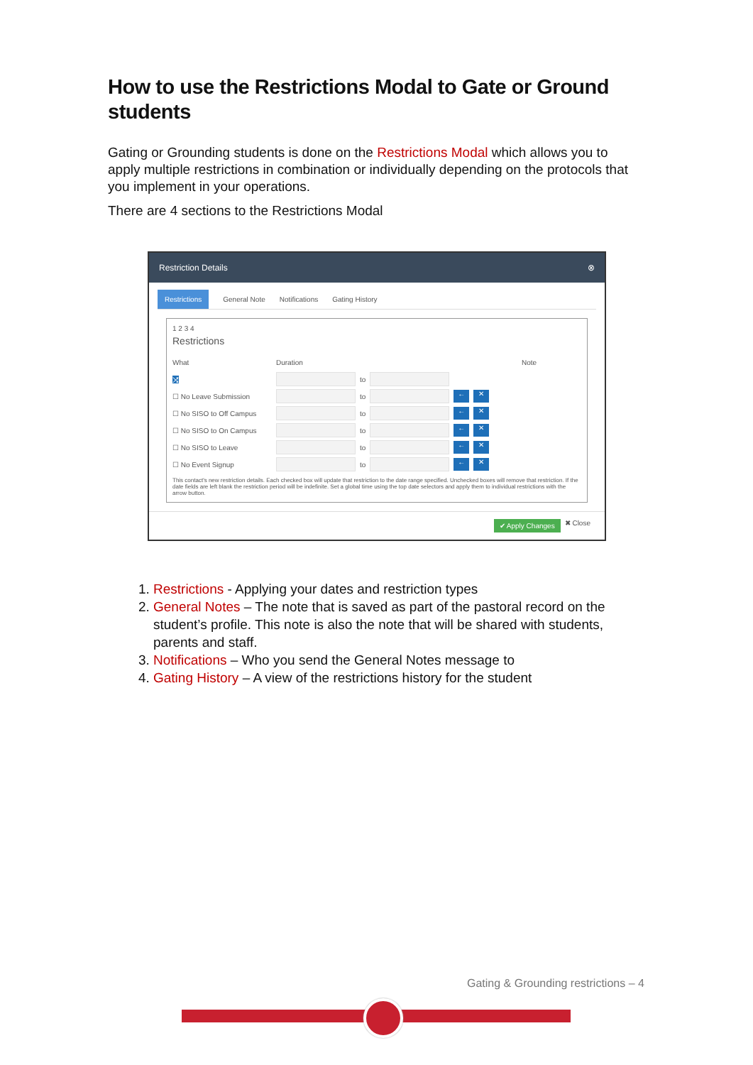How to use the Restrictions Modal to Gate or Ground students
Gating or Grounding students is done on the Restrictions Modal which allows you to apply multiple restrictions in combination or individually depending on the protocols that you implement in your operations.
There are 4 sections to the Restrictions Modal
Restriction Details ⊗
Restrictions General Note Notifications Gating History
1 2 3 4
Restrictions
What Duration Note
⤨ to
☐ No Leave Submission to ← ✕
☐ No SISO to Off Campus to ← ✕
☐ No SISO to On Campus to ← ✕
☐ No SISO to Leave to ← ✕
☐ No Event Signup to ← ✕
This contact's new restriction details. Each checked box will update that restriction to the date range specified. Unchecked boxes will remove that restriction. If the date fields are left blank the restriction period will be indefinite. Set a global time using the top date selectors and apply them to individual restrictions with the arrow button.
✔ Apply Changes ✖ Close
1. Restrictions - Applying your dates and restriction types
2. General Notes – The note that is saved as part of the pastoral record on the student’s profile. This note is also the note that will be shared with students, parents and staff.
3. Notifications – Who you send the General Notes message to
4. Gating History – A view of the restrictions history for the student
Gating & Grounding restrictions – 4